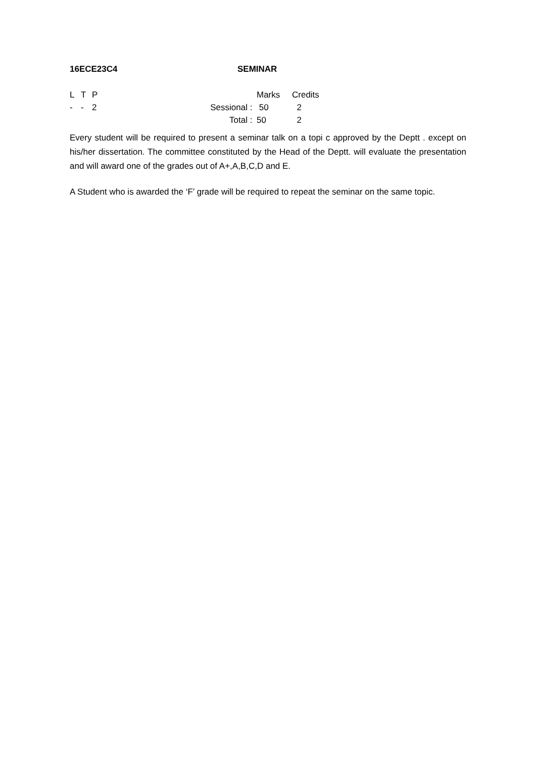16ECE23C4 SEMINAR
| L | T | P | | | Marks | Credits |
| - | - | 2 | Sessional | : | 50 | 2 |
| | | | Total | : | 50 | 2 |
Every student will be required to present a seminar talk on a topi c approved by the Deptt . except on his/her dissertation. The committee constituted by the Head of the Deptt. will evaluate the presentation and will award one of the grades out of A+,A,B,C,D and E.
A Student who is awarded the ‘F’ grade will be required to repeat the seminar on the same topic.